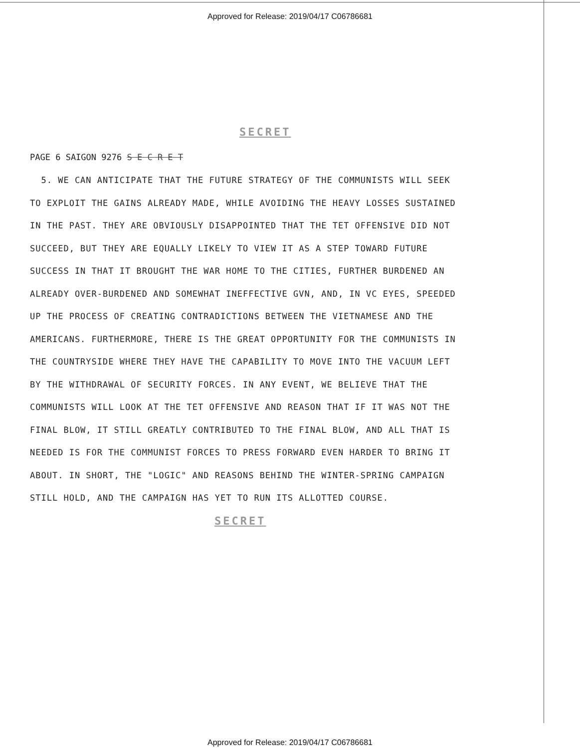Approved for Release: 2019/04/17 C06786681
SECRET
PAGE 6 SAIGON 9276 S E C R E T
5. WE CAN ANTICIPATE THAT THE FUTURE STRATEGY OF THE COMMUNISTS WILL SEEK TO EXPLOIT THE GAINS ALREADY MADE, WHILE AVOIDING THE HEAVY LOSSES SUSTAINED IN THE PAST. THEY ARE OBVIOUSLY DISAPPOINTED THAT THE TET OFFENSIVE DID NOT SUCCEED, BUT THEY ARE EQUALLY LIKELY TO VIEW IT AS A STEP TOWARD FUTURE SUCCESS IN THAT IT BROUGHT THE WAR HOME TO THE CITIES, FURTHER BURDENED AN ALREADY OVER-BURDENED AND SOMEWHAT INEFFECTIVE GVN, AND, IN VC EYES, SPEEDED UP THE PROCESS OF CREATING CONTRADICTIONS BETWEEN THE VIETNAMESE AND THE AMERICANS. FURTHERMORE, THERE IS THE GREAT OPPORTUNITY FOR THE COMMUNISTS IN THE COUNTRYSIDE WHERE THEY HAVE THE CAPABILITY TO MOVE INTO THE VACUUM LEFT BY THE WITHDRAWAL OF SECURITY FORCES. IN ANY EVENT, WE BELIEVE THAT THE COMMUNISTS WILL LOOK AT THE TET OFFENSIVE AND REASON THAT IF IT WAS NOT THE FINAL BLOW, IT STILL GREATLY CONTRIBUTED TO THE FINAL BLOW, AND ALL THAT IS NEEDED IS FOR THE COMMUNIST FORCES TO PRESS FORWARD EVEN HARDER TO BRING IT ABOUT. IN SHORT, THE "LOGIC" AND REASONS BEHIND THE WINTER-SPRING CAMPAIGN STILL HOLD, AND THE CAMPAIGN HAS YET TO RUN ITS ALLOTTED COURSE.
SECRET
Approved for Release: 2019/04/17 C06786681